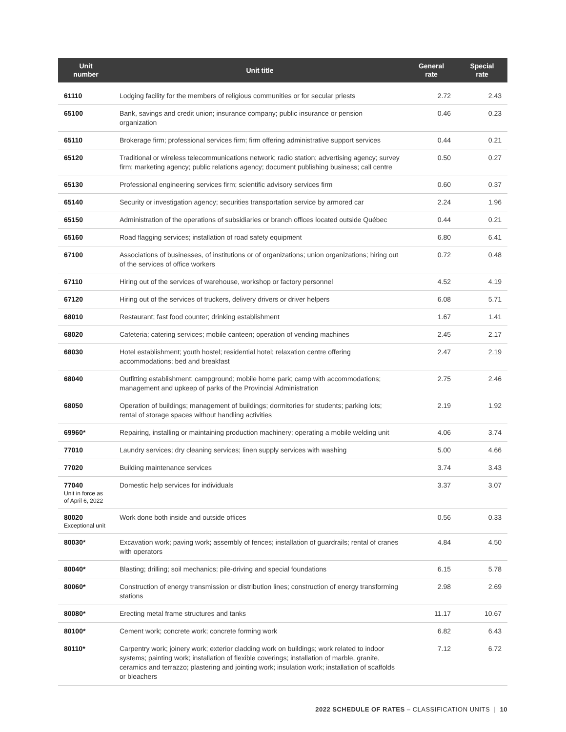| Unit number | Unit title | General rate | Special rate |
| --- | --- | --- | --- |
| 61110 | Lodging facility for the members of religious communities or for secular priests | 2.72 | 2.43 |
| 65100 | Bank, savings and credit union; insurance company; public insurance or pension organization | 0.46 | 0.23 |
| 65110 | Brokerage firm; professional services firm; firm offering administrative support services | 0.44 | 0.21 |
| 65120 | Traditional or wireless telecommunications network; radio station; advertising agency; survey firm; marketing agency; public relations agency; document publishing business; call centre | 0.50 | 0.27 |
| 65130 | Professional engineering services firm; scientific advisory services firm | 0.60 | 0.37 |
| 65140 | Security or investigation agency; securities transportation service by armored car | 2.24 | 1.96 |
| 65150 | Administration of the operations of subsidiaries or branch offices located outside Québec | 0.44 | 0.21 |
| 65160 | Road flagging services; installation of road safety equipment | 6.80 | 6.41 |
| 67100 | Associations of businesses, of institutions or of organizations; union organizations; hiring out of the services of office workers | 0.72 | 0.48 |
| 67110 | Hiring out of the services of warehouse, workshop or factory personnel | 4.52 | 4.19 |
| 67120 | Hiring out of the services of truckers, delivery drivers or driver helpers | 6.08 | 5.71 |
| 68010 | Restaurant; fast food counter; drinking establishment | 1.67 | 1.41 |
| 68020 | Cafeteria; catering services; mobile canteen; operation of vending machines | 2.45 | 2.17 |
| 68030 | Hotel establishment; youth hostel; residential hotel; relaxation centre offering accommodations; bed and breakfast | 2.47 | 2.19 |
| 68040 | Outfitting establishment; campground; mobile home park; camp with accommodations; management and upkeep of parks of the Provincial Administration | 2.75 | 2.46 |
| 68050 | Operation of buildings; management of buildings; dormitories for students; parking lots; rental of storage spaces without handling activities | 2.19 | 1.92 |
| 69960* | Repairing, installing or maintaining production machinery; operating a mobile welding unit | 4.06 | 3.74 |
| 77010 | Laundry services; dry cleaning services; linen supply services with washing | 5.00 | 4.66 |
| 77020 | Building maintenance services | 3.74 | 3.43 |
| 77040 Unit in force as of April 6, 2022 | Domestic help services for individuals | 3.37 | 3.07 |
| 80020 Exceptional unit | Work done both inside and outside offices | 0.56 | 0.33 |
| 80030* | Excavation work; paving work; assembly of fences; installation of guardrails; rental of cranes with operators | 4.84 | 4.50 |
| 80040* | Blasting; drilling; soil mechanics; pile-driving and special foundations | 6.15 | 5.78 |
| 80060* | Construction of energy transmission or distribution lines; construction of energy transforming stations | 2.98 | 2.69 |
| 80080* | Erecting metal frame structures and tanks | 11.17 | 10.67 |
| 80100* | Cement work; concrete work; concrete forming work | 6.82 | 6.43 |
| 80110* | Carpentry work; joinery work; exterior cladding work on buildings; work related to indoor systems; painting work; installation of flexible coverings; installation of marble, granite, ceramics and terrazzo; plastering and jointing work; insulation work; installation of scaffolds or bleachers | 7.12 | 6.72 |
2022 SCHEDULE OF RATES – CLASSIFICATION UNITS | 10